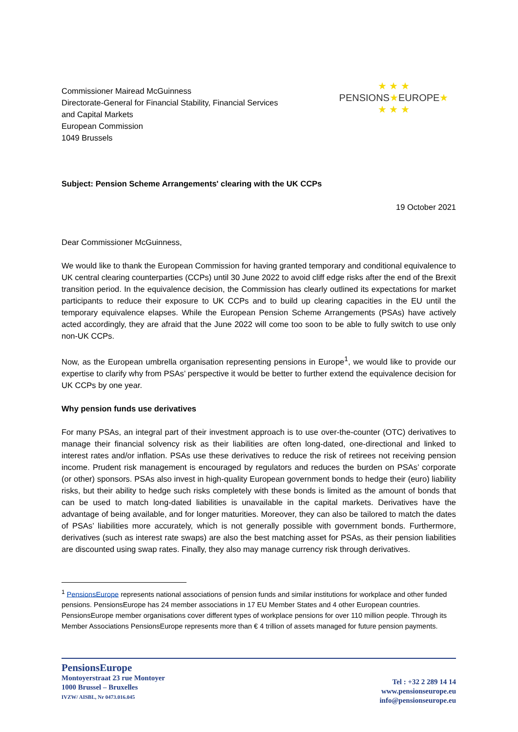Commissioner Mairead McGuinness
Directorate-General for Financial Stability, Financial Services
and Capital Markets
European Commission
1049 Brussels
★ ★ ★
PENSIONS★EUROPE★
★ ★ ★
Subject: Pension Scheme Arrangements' clearing with the UK CCPs
19 October 2021
Dear Commissioner McGuinness,
We would like to thank the European Commission for having granted temporary and conditional equivalence to UK central clearing counterparties (CCPs) until 30 June 2022 to avoid cliff edge risks after the end of the Brexit transition period. In the equivalence decision, the Commission has clearly outlined its expectations for market participants to reduce their exposure to UK CCPs and to build up clearing capacities in the EU until the temporary equivalence elapses. While the European Pension Scheme Arrangements (PSAs) have actively acted accordingly, they are afraid that the June 2022 will come too soon to be able to fully switch to use only non-UK CCPs.
Now, as the European umbrella organisation representing pensions in Europe<sup>1</sup>, we would like to provide our expertise to clarify why from PSAs’ perspective it would be better to further extend the equivalence decision for UK CCPs by one year.
Why pension funds use derivatives
For many PSAs, an integral part of their investment approach is to use over-the-counter (OTC) derivatives to manage their financial solvency risk as their liabilities are often long-dated, one-directional and linked to interest rates and/or inflation. PSAs use these derivatives to reduce the risk of retirees not receiving pension income. Prudent risk management is encouraged by regulators and reduces the burden on PSAs’ corporate (or other) sponsors. PSAs also invest in high-quality European government bonds to hedge their (euro) liability risks, but their ability to hedge such risks completely with these bonds is limited as the amount of bonds that can be used to match long-dated liabilities is unavailable in the capital markets. Derivatives have the advantage of being available, and for longer maturities. Moreover, they can also be tailored to match the dates of PSAs’ liabilities more accurately, which is not generally possible with government bonds. Furthermore, derivatives (such as interest rate swaps) are also the best matching asset for PSAs, as their pension liabilities are discounted using swap rates. Finally, they also may manage currency risk through derivatives.
<sup>1</sup> PensionsEurope represents national associations of pension funds and similar institutions for workplace and other funded pensions. PensionsEurope has 24 member associations in 17 EU Member States and 4 other European countries. PensionsEurope member organisations cover different types of workplace pensions for over 110 million people. Through its Member Associations PensionsEurope represents more than € 4 trillion of assets managed for future pension payments.
PensionsEurope
Montoyerstraat 23 rue Montoyer
1000 Brussel – Bruxelles
IVZW/ AISBL, Nr 0473.016.045
Tel : +32 2 289 14 14
www.pensionseurope.eu
info@pensionseurope.eu